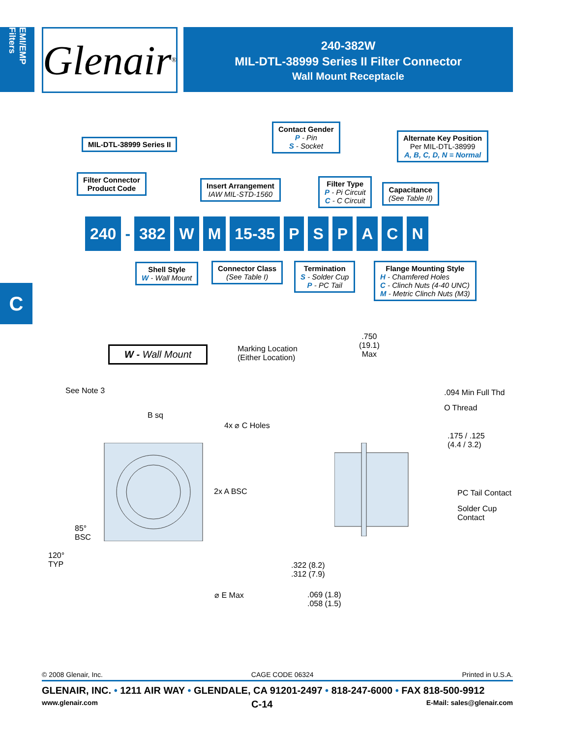EMI/EMP Filters
Glenair ®
240-382W
MIL-DTL-38999 Series II Filter Connector
Wall Mount Receptacle
MIL-DTL-38999 Series II
Contact Gender
P - Pin
S - Socket
Alternate Key Position
Per MIL-DTL-38999
A, B, C, D, N = Normal
Filter Connector
Product Code
Insert Arrangement
IAW MIL-STD-1560
Filter Type
P - Pi Circuit
C - C Circuit
Capacitance
(See Table II)
240 - 382 W M 15-35 PSPACN
Shell Style
W - Wall Mount
Connector Class
(See Table I)
Termination
S - Solder Cup
P - PC Tail
Flange Mounting Style
H - Chamfered Holes
C - Clinch Nuts (4-40 UNC)
M - Metric Clinch Nuts (M3)
C
W - Wall Mount
Marking Location
(Either Location)
.750
(19.1)
Max
See Note 3
B sq
4x ⌀ C Holes
.094 Min Full Thd
O Thread
.175 / .125
(4.4 / 3.2)
2x A BSC PC Tail Contact
Solder Cup
Contact
85°
BSC
120°
TYP
.322 (8.2)
.312 (7.9)
⌀ E Max
.069 (1.8)
.058 (1.5)
© 2008 Glenair, Inc. CAGE CODE 06324 Printed in U.S.A.
GLENAIR, INC. • 1211 AIR WAY • GLENDALE, CA 91201-2497 • 818-247-6000 • FAX 818-500-9912
www.glenair.com C-14 E-Mail: sales@glenair.com